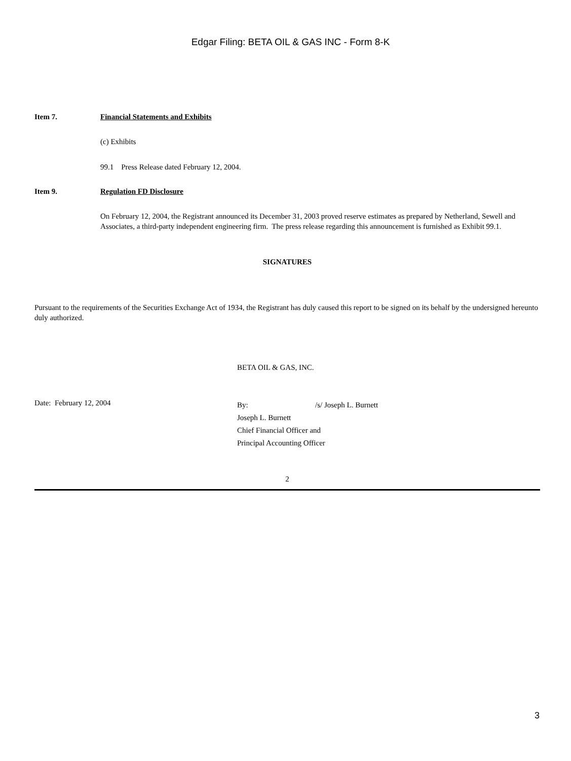Edgar Filing: BETA OIL & GAS INC - Form 8-K
Item 7. Financial Statements and Exhibits
(c) Exhibits
99.1 Press Release dated February 12, 2004.
Item 9. Regulation FD Disclosure
On February 12, 2004, the Registrant announced its December 31, 2003 proved reserve estimates as prepared by Netherland, Sewell and Associates, a third-party independent engineering firm. The press release regarding this announcement is furnished as Exhibit 99.1.
SIGNATURES
Pursuant to the requirements of the Securities Exchange Act of 1934, the Registrant has duly caused this report to be signed on its behalf by the undersigned hereunto duly authorized.
BETA OIL & GAS, INC.
Date: February 12, 2004
By: /s/ Joseph L. Burnett
Joseph L. Burnett
Chief Financial Officer and
Principal Accounting Officer
2
3